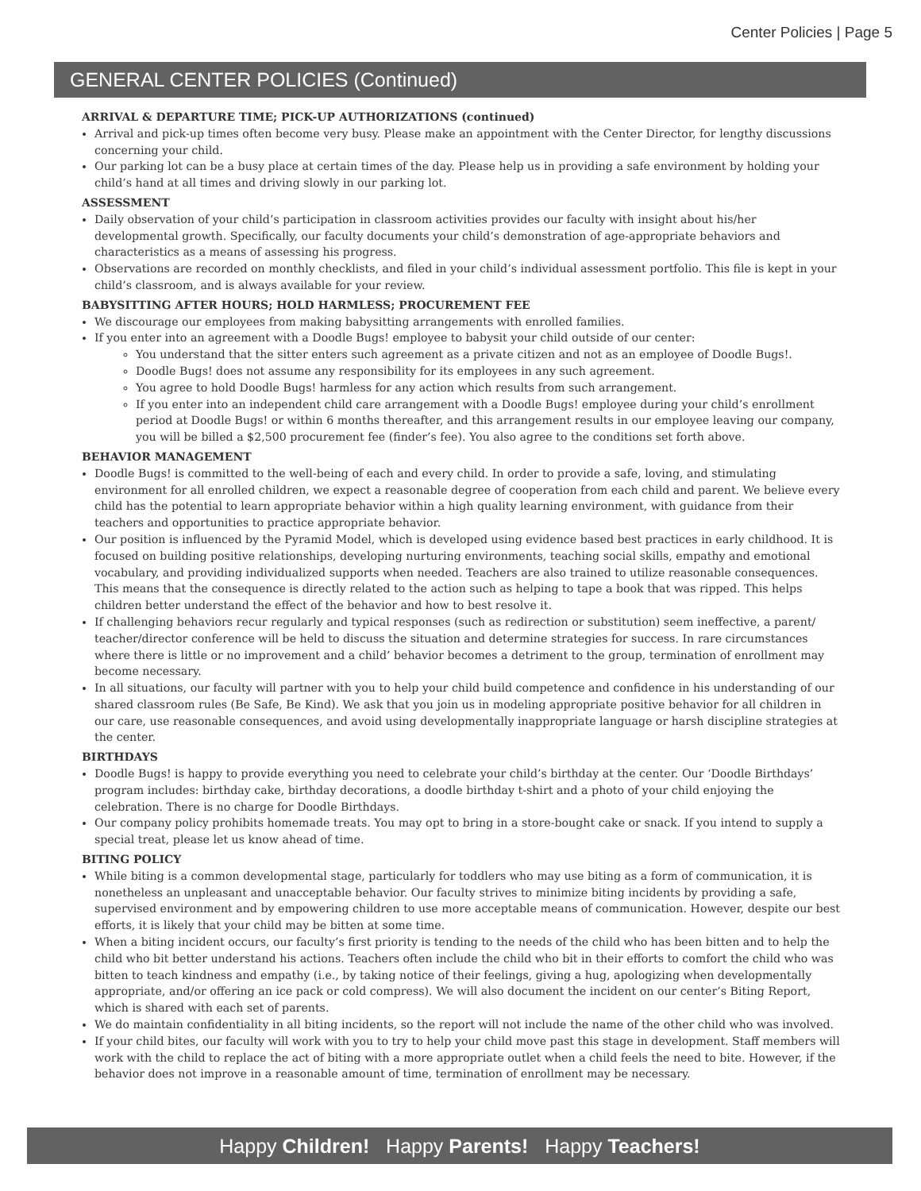Center Policies | Page 5
GENERAL CENTER POLICIES (Continued)
ARRIVAL & DEPARTURE TIME; PICK-UP AUTHORIZATIONS (continued)
Arrival and pick-up times often become very busy. Please make an appointment with the Center Director, for lengthy discussions concerning your child.
Our parking lot can be a busy place at certain times of the day. Please help us in providing a safe environment by holding your child’s hand at all times and driving slowly in our parking lot.
ASSESSMENT
Daily observation of your child’s participation in classroom activities provides our faculty with insight about his/her developmental growth. Specifically, our faculty documents your child’s demonstration of age-appropriate behaviors and characteristics as a means of assessing his progress.
Observations are recorded on monthly checklists, and filed in your child’s individual assessment portfolio. This file is kept in your child’s classroom, and is always available for your review.
BABYSITTING AFTER HOURS; HOLD HARMLESS; PROCUREMENT FEE
We discourage our employees from making babysitting arrangements with enrolled families.
If you enter into an agreement with a Doodle Bugs! employee to babysit your child outside of our center:
You understand that the sitter enters such agreement as a private citizen and not as an employee of Doodle Bugs!.
Doodle Bugs! does not assume any responsibility for its employees in any such agreement.
You agree to hold Doodle Bugs! harmless for any action which results from such arrangement.
If you enter into an independent child care arrangement with a Doodle Bugs! employee during your child’s enrollment period at Doodle Bugs! or within 6 months thereafter, and this arrangement results in our employee leaving our company, you will be billed a $2,500 procurement fee (finder’s fee). You also agree to the conditions set forth above.
BEHAVIOR MANAGEMENT
Doodle Bugs! is committed to the well-being of each and every child. In order to provide a safe, loving, and stimulating environment for all enrolled children, we expect a reasonable degree of cooperation from each child and parent. We believe every child has the potential to learn appropriate behavior within a high quality learning environment, with guidance from their teachers and opportunities to practice appropriate behavior.
Our position is influenced by the Pyramid Model, which is developed using evidence based best practices in early childhood. It is focused on building positive relationships, developing nurturing environments, teaching social skills, empathy and emotional vocabulary, and providing individualized supports when needed. Teachers are also trained to utilize reasonable consequences. This means that the consequence is directly related to the action such as helping to tape a book that was ripped. This helps children better understand the effect of the behavior and how to best resolve it.
If challenging behaviors recur regularly and typical responses (such as redirection or substitution) seem ineffective, a parent/ teacher/director conference will be held to discuss the situation and determine strategies for success. In rare circumstances where there is little or no improvement and a child’ behavior becomes a detriment to the group, termination of enrollment may become necessary.
In all situations, our faculty will partner with you to help your child build competence and confidence in his understanding of our shared classroom rules (Be Safe, Be Kind). We ask that you join us in modeling appropriate positive behavior for all children in our care, use reasonable consequences, and avoid using developmentally inappropriate language or harsh discipline strategies at the center.
BIRTHDAYS
Doodle Bugs! is happy to provide everything you need to celebrate your child’s birthday at the center. Our ‘Doodle Birthdays’ program includes: birthday cake, birthday decorations, a doodle birthday t-shirt and a photo of your child enjoying the celebration. There is no charge for Doodle Birthdays.
Our company policy prohibits homemade treats. You may opt to bring in a store-bought cake or snack. If you intend to supply a special treat, please let us know ahead of time.
BITING POLICY
While biting is a common developmental stage, particularly for toddlers who may use biting as a form of communication, it is nonetheless an unpleasant and unacceptable behavior. Our faculty strives to minimize biting incidents by providing a safe, supervised environment and by empowering children to use more acceptable means of communication. However, despite our best efforts, it is likely that your child may be bitten at some time.
When a biting incident occurs, our faculty’s first priority is tending to the needs of the child who has been bitten and to help the child who bit better understand his actions. Teachers often include the child who bit in their efforts to comfort the child who was bitten to teach kindness and empathy (i.e., by taking notice of their feelings, giving a hug, apologizing when developmentally appropriate, and/or offering an ice pack or cold compress). We will also document the incident on our center’s Biting Report, which is shared with each set of parents.
We do maintain confidentiality in all biting incidents, so the report will not include the name of the other child who was involved.
If your child bites, our faculty will work with you to try to help your child move past this stage in development. Staff members will work with the child to replace the act of biting with a more appropriate outlet when a child feels the need to bite. However, if the behavior does not improve in a reasonable amount of time, termination of enrollment may be necessary.
Happy Children! Happy Parents! Happy Teachers!